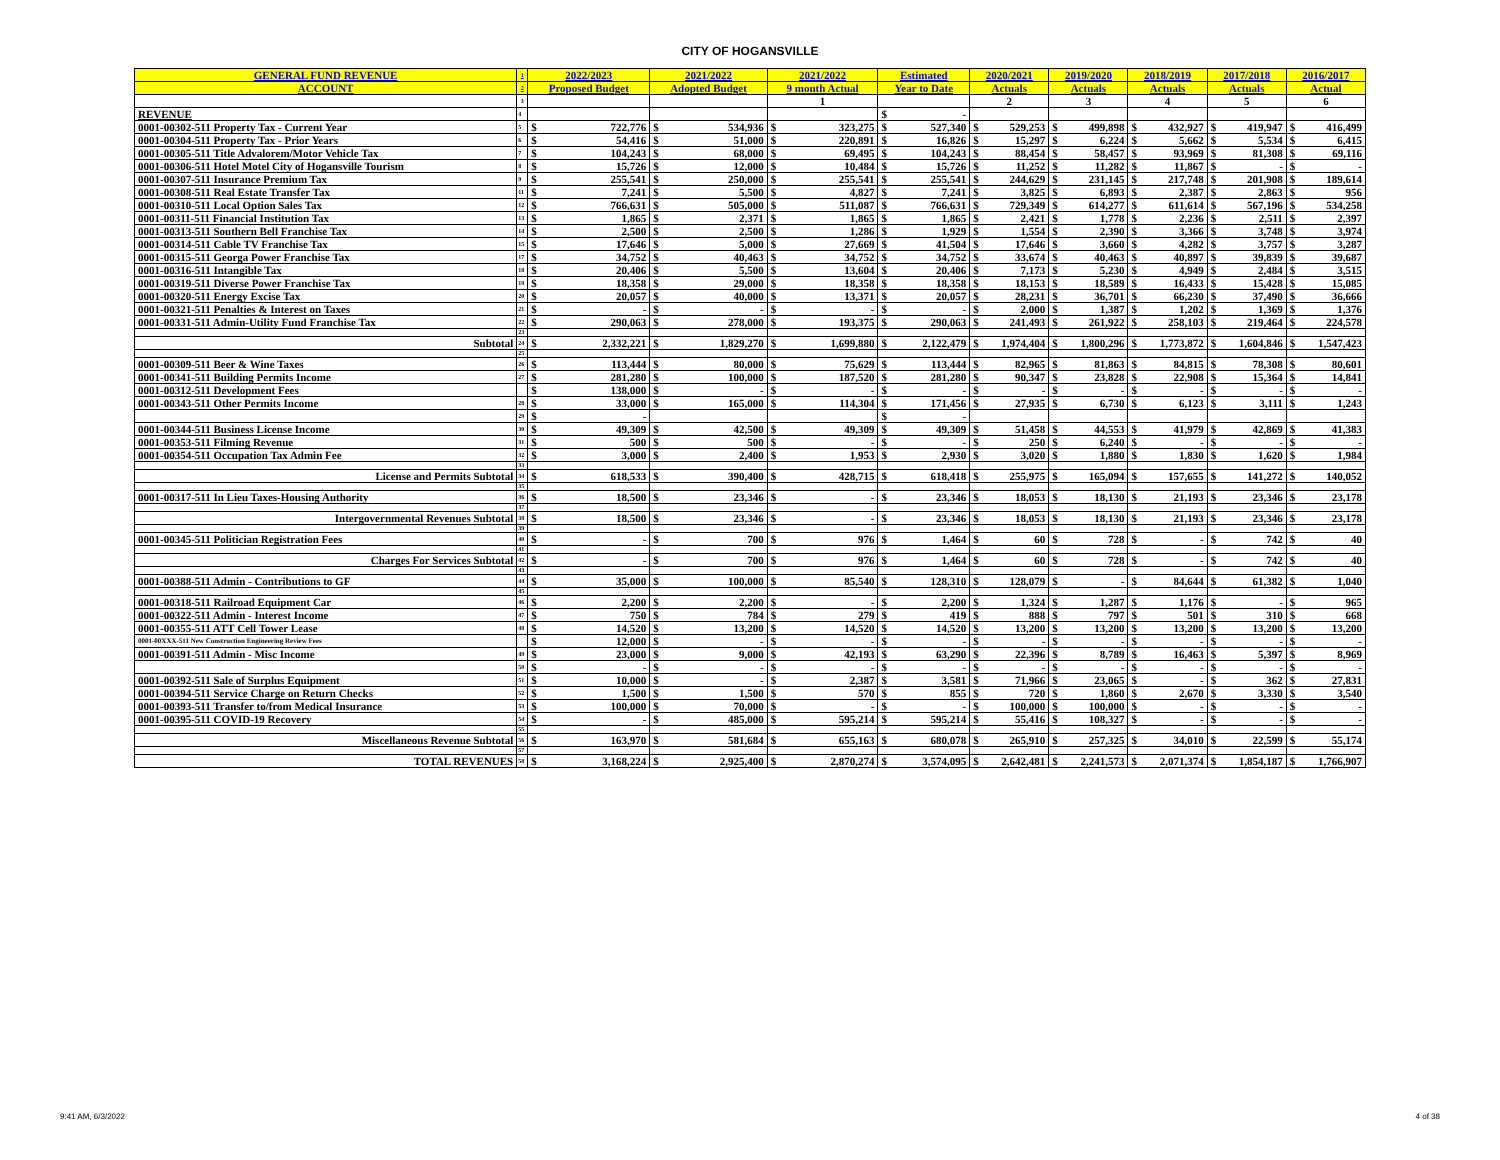CITY OF HOGANSVILLE
| GENERAL FUND REVENUE | 1 | 2022/2023 | 2021/2022 | 2021/2022 | Estimated | 2020/2021 | 2019/2020 | 2018/2019 | 2017/2018 | 2016/2017 |
| --- | --- | --- | --- | --- | --- | --- | --- | --- | --- | --- |
| ACCOUNT | 2 | Proposed Budget | Adopted Budget | 9 month Actual | Year to Date | Actuals | Actuals | Actuals | Actuals | Actual |
| | 3 | | | 1 | | 2 | 3 | 4 | 5 | 6 |
| REVENUE | 4 | | | | $ - | | | | | |
| 0001-00302-511 Property Tax - Current Year | 5 | $ 722,776 | $ 534,936 | $ 323,275 | $ 527,340 | $ 529,253 | $ 499,898 | $ 432,927 | $ 419,947 | $ 416,499 |
| 0001-00304-511 Property Tax - Prior Years | 6 | $ 54,416 | $ 51,000 | $ 220,891 | $ 16,826 | $ 15,297 | $ 6,224 | $ 5,662 | $ 5,534 | $ 6,415 |
| 0001-00305-511 Title Advalorem/Motor Vehicle Tax | 7 | $ 104,243 | $ 68,000 | $ 69,495 | $ 104,243 | $ 88,454 | $ 58,457 | $ 93,969 | $ 81,308 | $ 69,116 |
| 0001-00306-511 Hotel Motel City of Hogansville Tourism | 8 | $ 15,726 | $ 12,000 | $ 10,484 | $ 15,726 | $ 11,252 | $ 11,282 | $ 11,867 | $ - | $ - |
| 0001-00307-511 Insurance Premium Tax | 9 | $ 255,541 | $ 250,000 | $ 255,541 | $ 255,541 | $ 244,629 | $ 231,145 | $ 217,748 | $ 201,908 | $ 189,614 |
| 0001-00308-511 Real Estate Transfer Tax | 11 | $ 7,241 | $ 5,500 | $ 4,827 | $ 7,241 | $ 3,825 | $ 6,893 | $ 2,387 | $ 2,863 | $ 956 |
| 0001-00310-511 Local Option Sales Tax | 12 | $ 766,631 | $ 505,000 | $ 511,087 | $ 766,631 | $ 729,349 | $ 614,277 | $ 611,614 | $ 567,196 | $ 534,258 |
| 0001-00311-511 Financial Institution Tax | 13 | $ 1,865 | $ 2,371 | $ 1,865 | $ 1,865 | $ 2,421 | $ 1,778 | $ 2,236 | $ 2,511 | $ 2,397 |
| 0001-00313-511 Southern Bell Franchise Tax | 14 | $ 2,500 | $ 2,500 | $ 1,286 | $ 1,929 | $ 1,554 | $ 2,390 | $ 3,366 | $ 3,748 | $ 3,974 |
| 0001-00314-511 Cable TV Franchise Tax | 15 | $ 17,646 | $ 5,000 | $ 27,669 | $ 41,504 | $ 17,646 | $ 3,660 | $ 4,282 | $ 3,757 | $ 3,287 |
| 0001-00315-511 Georga Power Franchise Tax | 17 | $ 34,752 | $ 40,463 | $ 34,752 | $ 34,752 | $ 33,674 | $ 40,463 | $ 40,897 | $ 39,839 | $ 39,687 |
| 0001-00316-511 Intangible Tax | 18 | $ 20,406 | $ 5,500 | $ 13,604 | $ 20,406 | $ 7,173 | $ 5,230 | $ 4,949 | $ 2,484 | $ 3,515 |
| 0001-00319-511 Diverse Power Franchise Tax | 19 | $ 18,358 | $ 29,000 | $ 18,358 | $ 18,358 | $ 18,153 | $ 18,589 | $ 16,433 | $ 15,428 | $ 15,085 |
| 0001-00320-511 Energy Excise Tax | 20 | $ 20,057 | $ 40,000 | $ 13,371 | $ 20,057 | $ 28,231 | $ 36,701 | $ 66,230 | $ 37,490 | $ 36,666 |
| 0001-00321-511 Penalties & Interest on Taxes | 21 | $ - | $ - | $ - | $ - | $ 2,000 | $ 1,387 | $ 1,202 | $ 1,369 | $ 1,376 |
| 0001-00331-511 Admin-Utility Fund Franchise Tax | 22 | $ 290,063 | $ 278,000 | $ 193,375 | $ 290,063 | $ 241,493 | $ 261,922 | $ 258,103 | $ 219,464 | $ 224,578 |
| | 23 | | | | | | | | | |
| Subtotal | 24 | $ 2,332,221 | $ 1,829,270 | $ 1,699,880 | $ 2,122,479 | $ 1,974,404 | $ 1,800,296 | $ 1,773,872 | $ 1,604,846 | $ 1,547,423 |
| | 25 | | | | | | | | | |
| 0001-00309-511 Beer & Wine Taxes | 26 | $ 113,444 | $ 80,000 | $ 75,629 | $ 113,444 | $ 82,965 | $ 81,863 | $ 84,815 | $ 78,308 | $ 80,601 |
| 0001-00341-511 Building Permits Income | 27 | $ 281,280 | $ 100,000 | $ 187,520 | $ 281,280 | $ 90,347 | $ 23,828 | $ 22,908 | $ 15,364 | $ 14,841 |
| 0001-00312-511 Development Fees | | $ 138,000 | $ - | $ - | $ - | $ - | $ - | $ - | $ - | $ - |
| 0001-00343-511 Other Permits Income | 28 | $ 33,000 | $ 165,000 | $ 114,304 | $ 171,456 | $ 27,935 | $ 6,730 | $ 6,123 | $ 3,111 | $ 1,243 |
| | 29 | $ - | | | $ - | | | | | |
| 0001-00344-511 Business License Income | 30 | $ 49,309 | $ 42,500 | $ 49,309 | $ 49,309 | $ 51,458 | $ 44,553 | $ 41,979 | $ 42,869 | $ 41,383 |
| 0001-00353-511 Filming Revenue | 31 | $ 500 | $ 500 | $ - | $ - | $ 250 | $ 6,240 | $ - | $ - | $ - |
| 0001-00354-511 Occupation Tax Admin Fee | 32 | $ 3,000 | $ 2,400 | $ 1,953 | $ 2,930 | $ 3,020 | $ 1,880 | $ 1,830 | $ 1,620 | $ 1,984 |
| | 33 | | | | | | | | | |
| License and Permits Subtotal | 34 | $ 618,533 | $ 390,400 | $ 428,715 | $ 618,418 | $ 255,975 | $ 165,094 | $ 157,655 | $ 141,272 | $ 140,052 |
| | 35 | | | | | | | | | |
| 0001-00317-511 In Lieu Taxes-Housing Authority | 36 | $ 18,500 | $ 23,346 | $ - | $ 23,346 | $ 18,053 | $ 18,130 | $ 21,193 | $ 23,346 | $ 23,178 |
| | 37 | | | | | | | | | |
| Intergovernmental Revenues Subtotal | 38 | $ 18,500 | $ 23,346 | $ - | $ 23,346 | $ 18,053 | $ 18,130 | $ 21,193 | $ 23,346 | $ 23,178 |
| | 39 | | | | | | | | | |
| 0001-00345-511 Politician Registration Fees | 40 | $ - | $ 700 | $ 976 | $ 1,464 | $ 60 | $ 728 | $ - | $ 742 | $ 40 |
| | 41 | | | | | | | | | |
| Charges For Services Subtotal | 42 | $ - | $ 700 | $ 976 | $ 1,464 | $ 60 | $ 728 | $ - | $ 742 | $ 40 |
| | 43 | | | | | | | | | |
| 0001-00388-511 Admin - Contributions to GF | 44 | $ 35,000 | $ 100,000 | $ 85,540 | $ 128,310 | $ 128,079 | $ - | $ 84,644 | $ 61,382 | $ 1,040 |
| | 45 | | | | | | | | | |
| 0001-00318-511 Railroad Equipment Car | 46 | $ 2,200 | $ 2,200 | $ - | $ 2,200 | $ 1,324 | $ 1,287 | $ 1,176 | $ - | $ 965 |
| 0001-00322-511 Admin - Interest Income | 47 | $ 750 | $ 784 | $ 279 | $ 419 | $ 888 | $ 797 | $ 501 | $ 310 | $ 668 |
| 0001-00355-511 ATT Cell Tower Lease | 48 | $ 14,520 | $ 13,200 | $ 14,520 | $ 14,520 | $ 13,200 | $ 13,200 | $ 13,200 | $ 13,200 | $ 13,200 |
| 0001-00XXX-511 New Construction Engineering Review Fees | | $ 12,000 | $ - | $ - | $ - | $ - | $ - | $ - | $ - | $ - |
| 0001-00391-511 Admin - Misc Income | 49 | $ 23,000 | $ 9,000 | $ 42,193 | $ 63,290 | $ 22,396 | $ 8,789 | $ 16,463 | $ 5,397 | $ 8,969 |
| | 50 | $ - | $ - | $ - | $ - | $ - | $ - | $ - | $ - | $ - |
| 0001-00392-511 Sale of Surplus Equipment | 51 | $ 10,000 | $ - | $ 2,387 | $ 3,581 | $ 71,966 | $ 23,065 | $ - | $ 362 | $ 27,831 |
| 0001-00394-511 Service Charge on Return Checks | 52 | $ 1,500 | $ 1,500 | $ 570 | $ 855 | $ 720 | $ 1,860 | $ 2,670 | $ 3,330 | $ 3,540 |
| 0001-00393-511 Transfer to/from Medical Insurance | 53 | $ 100,000 | $ 70,000 | $ - | $ - | $ 100,000 | $ 100,000 | $ - | $ - | $ - |
| 0001-00395-511 COVID-19 Recovery | 54 | $ - | $ 485,000 | $ 595,214 | $ 595,214 | $ 55,416 | $ 108,327 | $ - | $ - | $ - |
| | 55 | | | | | | | | | |
| Miscellaneous Revenue Subtotal | 56 | $ 163,970 | $ 581,684 | $ 655,163 | $ 680,078 | $ 265,910 | $ 257,325 | $ 34,010 | $ 22,599 | $ 55,174 |
| | 57 | | | | | | | | | |
| TOTAL REVENUES | 58 | $ 3,168,224 | $ 2,925,400 | $ 2,870,274 | $ 3,574,095 | $ 2,642,481 | $ 2,241,573 | $ 2,071,374 | $ 1,854,187 | $ 1,766,907 |
9:41 AM, 6/3/2022 4 of 38